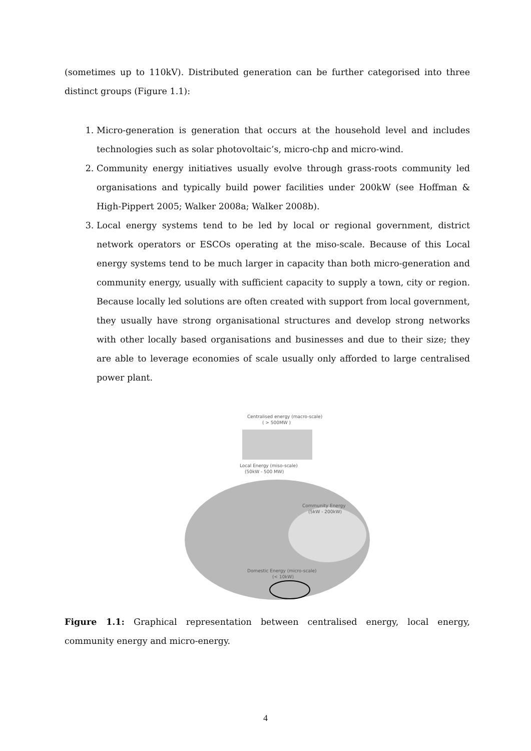(sometimes up to 110kV). Distributed generation can be further categorised into three distinct groups (Figure 1.1):
1. Micro-generation is generation that occurs at the household level and includes technologies such as solar photovoltaic’s, micro-chp and micro-wind.
2. Community energy initiatives usually evolve through grass-roots community led organisations and typically build power facilities under 200kW (see Hoffman & High-Pippert 2005; Walker 2008a; Walker 2008b).
3. Local energy systems tend to be led by local or regional government, district network operators or ESCOs operating at the miso-scale. Because of this Local energy systems tend to be much larger in capacity than both micro-generation and community energy, usually with sufficient capacity to supply a town, city or region. Because locally led solutions are often created with support from local government, they usually have strong organisational structures and develop strong networks with other locally based organisations and businesses and due to their size; they are able to leverage economies of scale usually only afforded to large centralised power plant.
Centralised energy (macro-scale)
( > 500MW )
Local Energy (miso-scale)
(50kW - 500 MW)
Community Energy
(5kW - 200kW)
Domestic Energy (micro-scale)
(< 10kW)
Figure 1.1: Graphical representation between centralised energy, local energy, community energy and micro-energy.
4